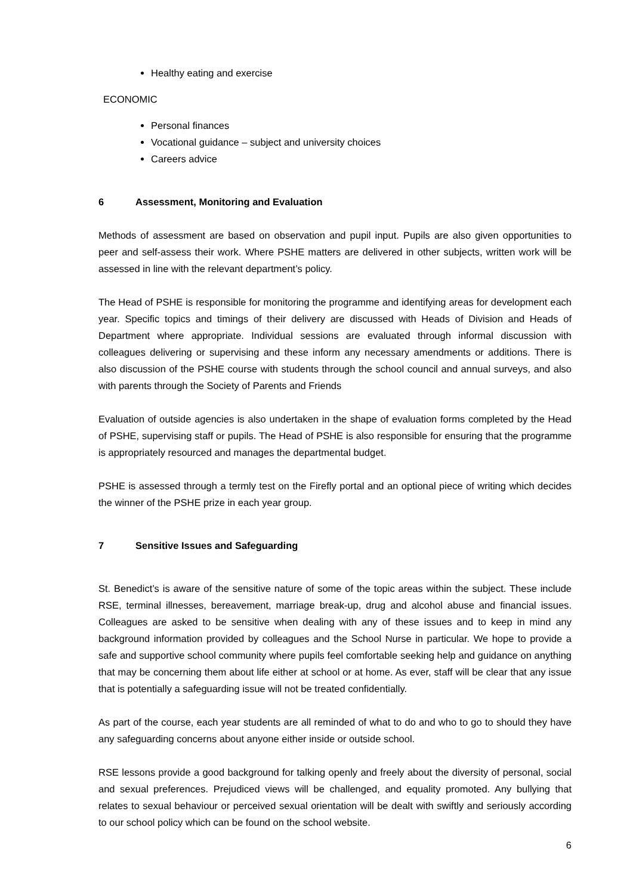Healthy eating and exercise
ECONOMIC
Personal finances
Vocational guidance – subject and university choices
Careers advice
6 Assessment, Monitoring and Evaluation
Methods of assessment are based on observation and pupil input. Pupils are also given opportunities to peer and self-assess their work. Where PSHE matters are delivered in other subjects, written work will be assessed in line with the relevant department’s policy.
The Head of PSHE is responsible for monitoring the programme and identifying areas for development each year. Specific topics and timings of their delivery are discussed with Heads of Division and Heads of Department where appropriate. Individual sessions are evaluated through informal discussion with colleagues delivering or supervising and these inform any necessary amendments or additions. There is also discussion of the PSHE course with students through the school council and annual surveys, and also with parents through the Society of Parents and Friends
Evaluation of outside agencies is also undertaken in the shape of evaluation forms completed by the Head of PSHE, supervising staff or pupils. The Head of PSHE is also responsible for ensuring that the programme is appropriately resourced and manages the departmental budget.
PSHE is assessed through a termly test on the Firefly portal and an optional piece of writing which decides the winner of the PSHE prize in each year group.
7 Sensitive Issues and Safeguarding
St. Benedict’s is aware of the sensitive nature of some of the topic areas within the subject. These include RSE, terminal illnesses, bereavement, marriage break-up, drug and alcohol abuse and financial issues. Colleagues are asked to be sensitive when dealing with any of these issues and to keep in mind any background information provided by colleagues and the School Nurse in particular. We hope to provide a safe and supportive school community where pupils feel comfortable seeking help and guidance on anything that may be concerning them about life either at school or at home. As ever, staff will be clear that any issue that is potentially a safeguarding issue will not be treated confidentially.
As part of the course, each year students are all reminded of what to do and who to go to should they have any safeguarding concerns about anyone either inside or outside school.
RSE lessons provide a good background for talking openly and freely about the diversity of personal, social and sexual preferences. Prejudiced views will be challenged, and equality promoted. Any bullying that relates to sexual behaviour or perceived sexual orientation will be dealt with swiftly and seriously according to our school policy which can be found on the school website.
6